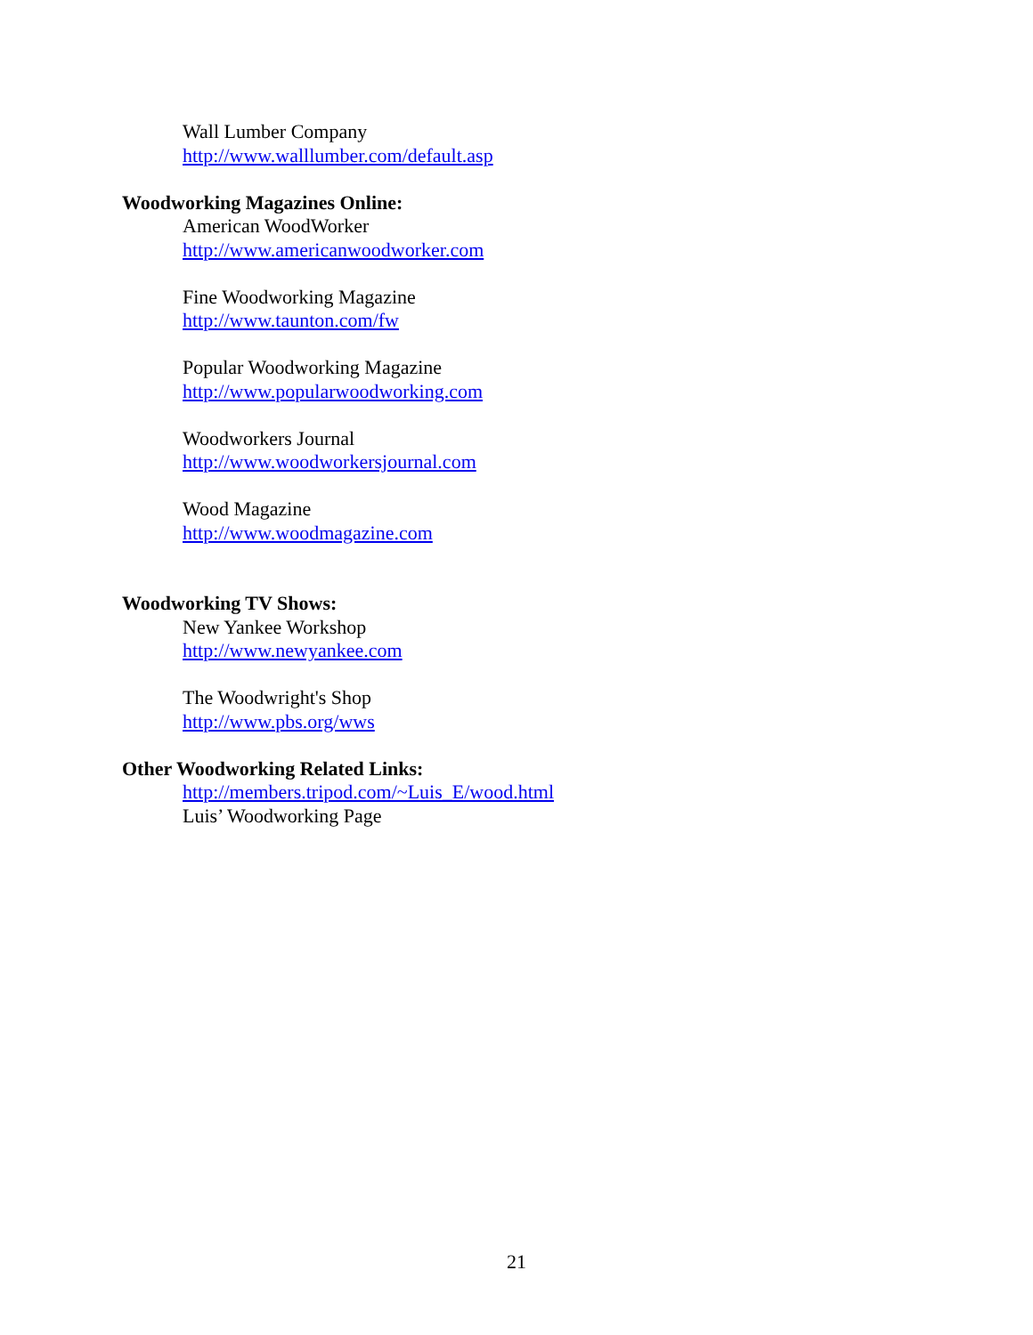Wall Lumber Company
http://www.walllumber.com/default.asp
Woodworking Magazines Online:
American WoodWorker
http://www.americanwoodworker.com
Fine Woodworking Magazine
http://www.taunton.com/fw
Popular Woodworking Magazine
http://www.popularwoodworking.com
Woodworkers Journal
http://www.woodworkersjournal.com
Wood Magazine
http://www.woodmagazine.com
Woodworking TV Shows:
New Yankee Workshop
http://www.newyankee.com
The Woodwright's Shop
http://www.pbs.org/wws
Other Woodworking Related Links:
http://members.tripod.com/~Luis_E/wood.html
Luis’ Woodworking Page
21